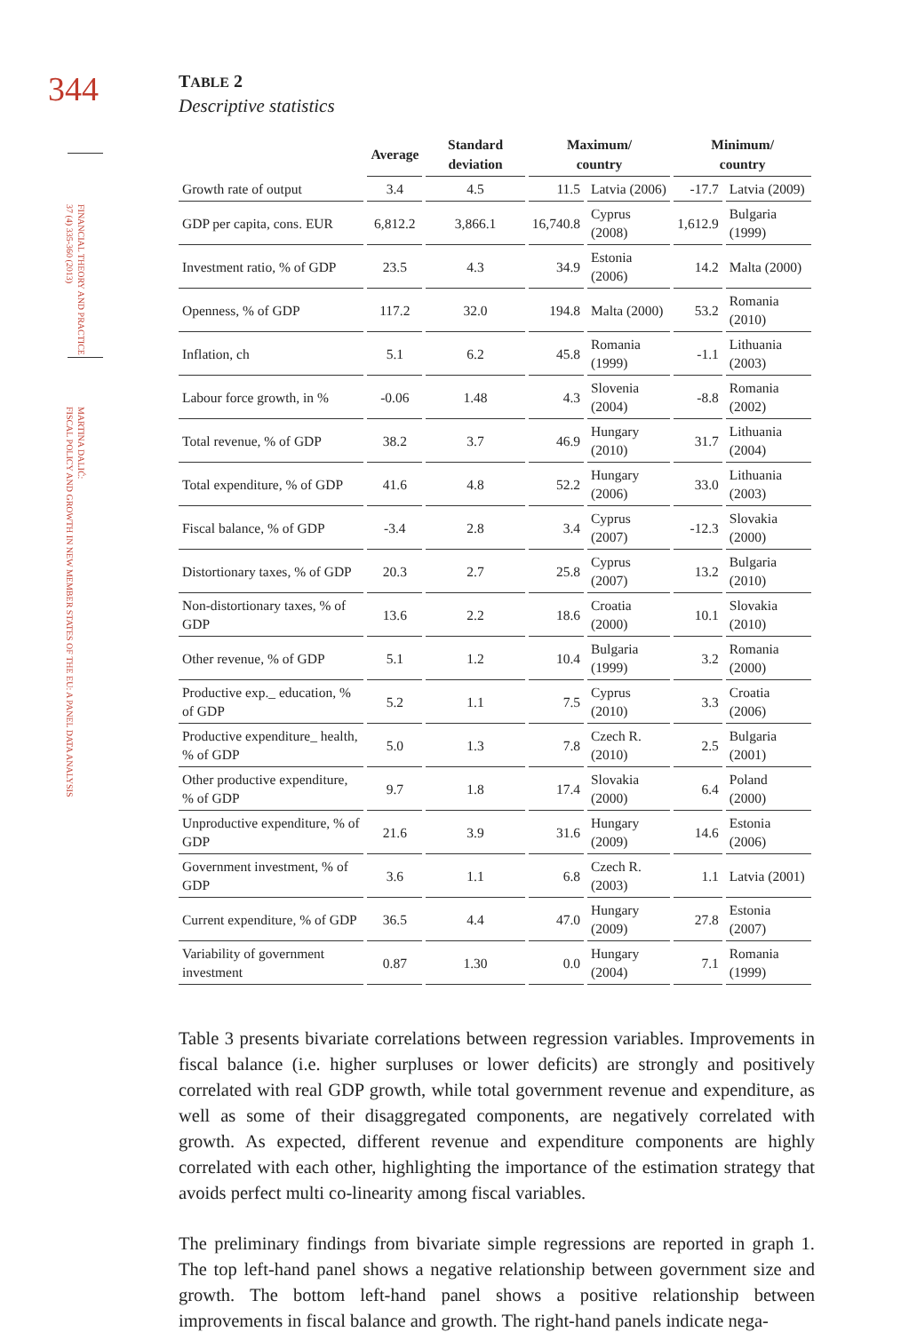344
FINANCIAL THEORY AND PRACTICE
37 (4) 335-360 (2013)
MARTINA DALIĆ:
FISCAL POLICY AND GROWTH IN NEW MEMBER STATES OF THE EU: A PANEL DATA ANALYSIS
TABLE 2
Descriptive statistics
| | Average | Standard deviation | Maximum/ country | | Minimum/ country | |
| --- | --- | --- | --- | --- | --- | --- |
| Growth rate of output | 3.4 | 4.5 | 11.5 | Latvia (2006) | -17.7 | Latvia (2009) |
| GDP per capita, cons. EUR | 6,812.2 | 3,866.1 | 16,740.8 | Cyprus (2008) | 1,612.9 | Bulgaria (1999) |
| Investment ratio, % of GDP | 23.5 | 4.3 | 34.9 | Estonia (2006) | 14.2 | Malta (2000) |
| Openness, % of GDP | 117.2 | 32.0 | 194.8 | Malta (2000) | 53.2 | Romania (2010) |
| Inflation, ch | 5.1 | 6.2 | 45.8 | Romania (1999) | -1.1 | Lithuania (2003) |
| Labour force growth, in % | -0.06 | 1.48 | 4.3 | Slovenia (2004) | -8.8 | Romania (2002) |
| Total revenue, % of GDP | 38.2 | 3.7 | 46.9 | Hungary (2010) | 31.7 | Lithuania (2004) |
| Total expenditure, % of GDP | 41.6 | 4.8 | 52.2 | Hungary (2006) | 33.0 | Lithuania (2003) |
| Fiscal balance, % of GDP | -3.4 | 2.8 | 3.4 | Cyprus (2007) | -12.3 | Slovakia (2000) |
| Distortionary taxes, % of GDP | 20.3 | 2.7 | 25.8 | Cyprus (2007) | 13.2 | Bulgaria (2010) |
| Non-distortionary taxes, % of GDP | 13.6 | 2.2 | 18.6 | Croatia (2000) | 10.1 | Slovakia (2010) |
| Other revenue, % of GDP | 5.1 | 1.2 | 10.4 | Bulgaria (1999) | 3.2 | Romania (2000) |
| Productive exp._ education, % of GDP | 5.2 | 1.1 | 7.5 | Cyprus (2010) | 3.3 | Croatia (2006) |
| Productive expenditure_ health, % of GDP | 5.0 | 1.3 | 7.8 | Czech R. (2010) | 2.5 | Bulgaria (2001) |
| Other productive expenditure, % of GDP | 9.7 | 1.8 | 17.4 | Slovakia (2000) | 6.4 | Poland (2000) |
| Unproductive expenditure, % of GDP | 21.6 | 3.9 | 31.6 | Hungary (2009) | 14.6 | Estonia (2006) |
| Government investment, % of GDP | 3.6 | 1.1 | 6.8 | Czech R. (2003) | 1.1 | Latvia (2001) |
| Current expenditure, % of GDP | 36.5 | 4.4 | 47.0 | Hungary (2009) | 27.8 | Estonia (2007) |
| Variability of government investment | 0.87 | 1.30 | 0.0 | Hungary (2004) | 7.1 | Romania (1999) |
Table 3 presents bivariate correlations between regression variables. Improvements in fiscal balance (i.e. higher surpluses or lower deficits) are strongly and positively correlated with real GDP growth, while total government revenue and expenditure, as well as some of their disaggregated components, are negatively correlated with growth. As expected, different revenue and expenditure components are highly correlated with each other, highlighting the importance of the estimation strategy that avoids perfect multi co-linearity among fiscal variables.
The preliminary findings from bivariate simple regressions are reported in graph 1. The top left-hand panel shows a negative relationship between government size and growth. The bottom left-hand panel shows a positive relationship between improvements in fiscal balance and growth. The right-hand panels indicate nega-